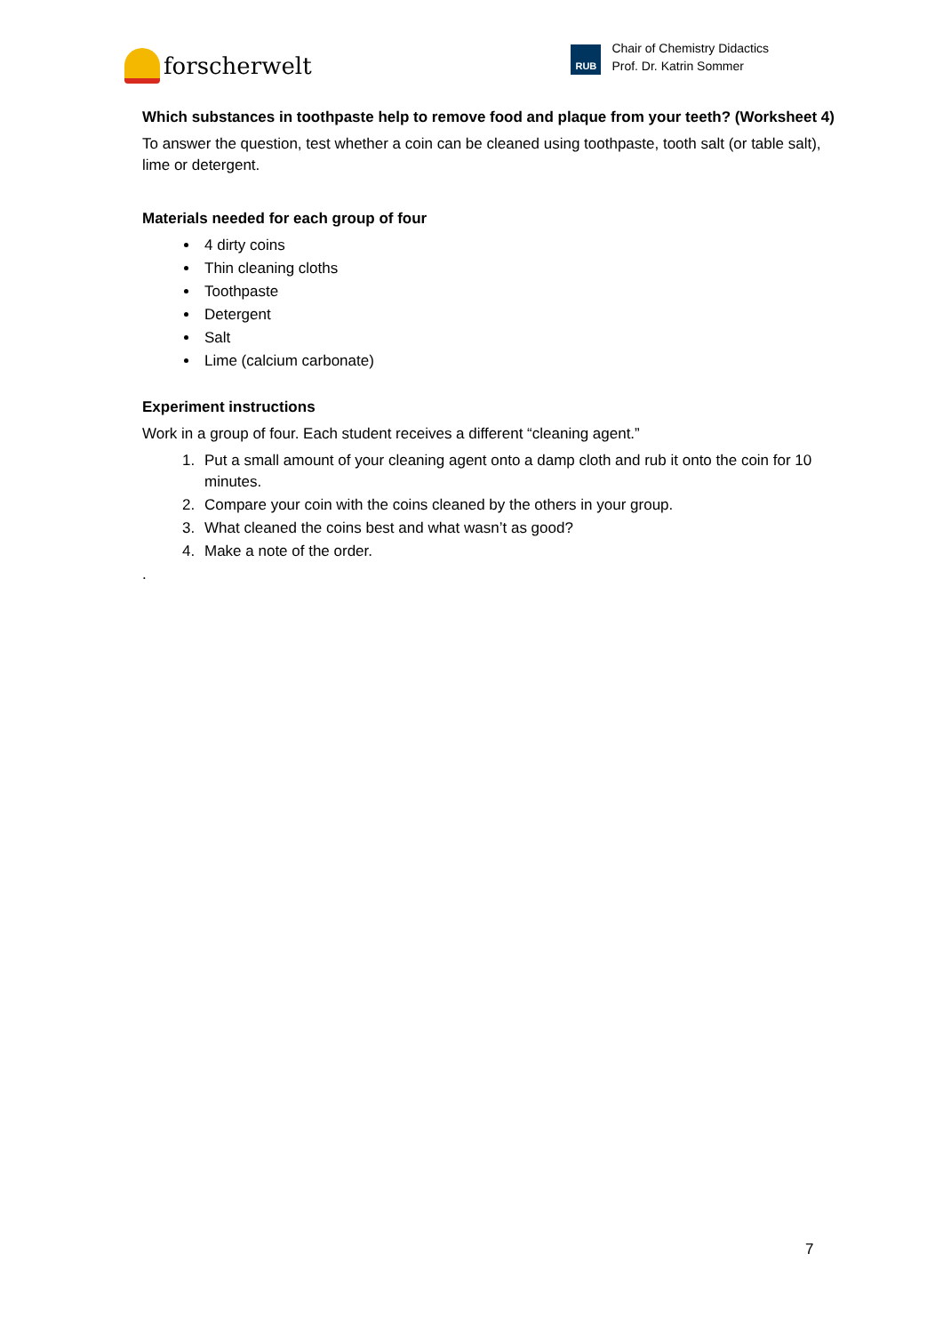forscherwelt
RUB
Chair of Chemistry Didactics
Prof. Dr. Katrin Sommer
Which substances in toothpaste help to remove food and plaque from your teeth? (Worksheet 4)
To answer the question, test whether a coin can be cleaned using toothpaste, tooth salt (or table salt), lime or detergent.
Materials needed for each group of four
4 dirty coins
Thin cleaning cloths
Toothpaste
Detergent
Salt
Lime (calcium carbonate)
Experiment instructions
Work in a group of four. Each student receives a different “cleaning agent.”
1. Put a small amount of your cleaning agent onto a damp cloth and rub it onto the coin for 10 minutes.
2. Compare your coin with the coins cleaned by the others in your group.
3. What cleaned the coins best and what wasn’t as good?
4. Make a note of the order.
.
7